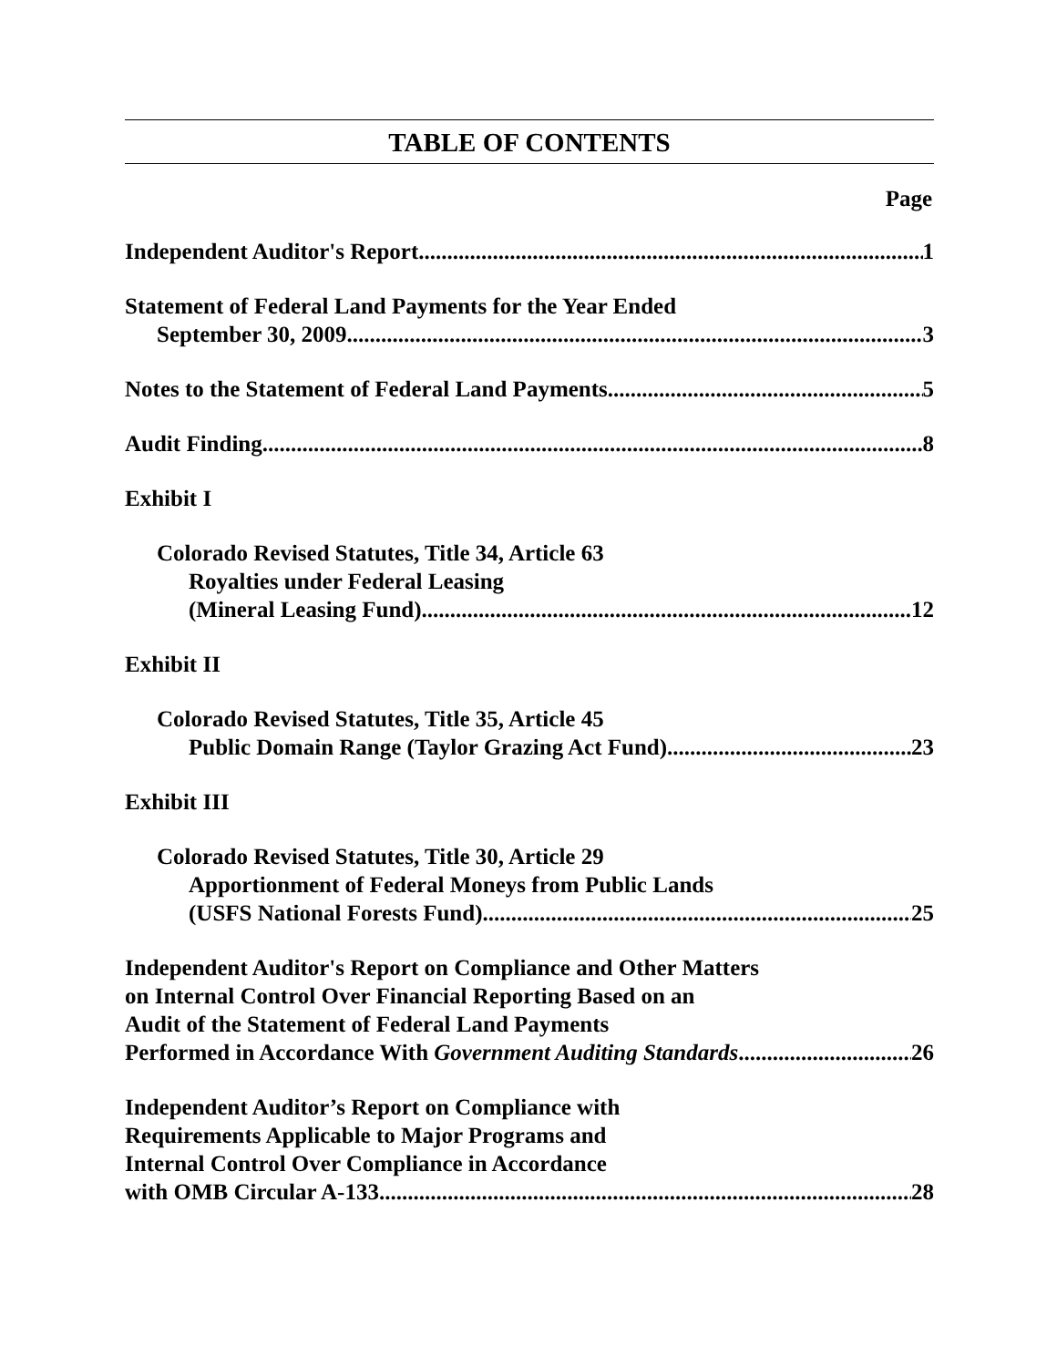TABLE OF CONTENTS
Page
Independent Auditor's Report 1
Statement of Federal Land Payments for the Year Ended
September 30, 2009 3
Notes to the Statement of Federal Land Payments 5
Audit Finding 8
Exhibit I
Colorado Revised Statutes, Title 34, Article 63
Royalties under Federal Leasing
(Mineral Leasing Fund) 12
Exhibit II
Colorado Revised Statutes, Title 35, Article 45
Public Domain Range (Taylor Grazing Act Fund) 23
Exhibit III
Colorado Revised Statutes, Title 30, Article 29
Apportionment of Federal Moneys from Public Lands
(USFS National Forests Fund) 25
Independent Auditor's Report on Compliance and Other Matters
on Internal Control Over Financial Reporting Based on an
Audit of the Statement of Federal Land Payments
Performed in Accordance With Government Auditing Standards 26
Independent Auditor’s Report on Compliance with
Requirements Applicable to Major Programs and
Internal Control Over Compliance in Accordance
with OMB Circular A-133 28